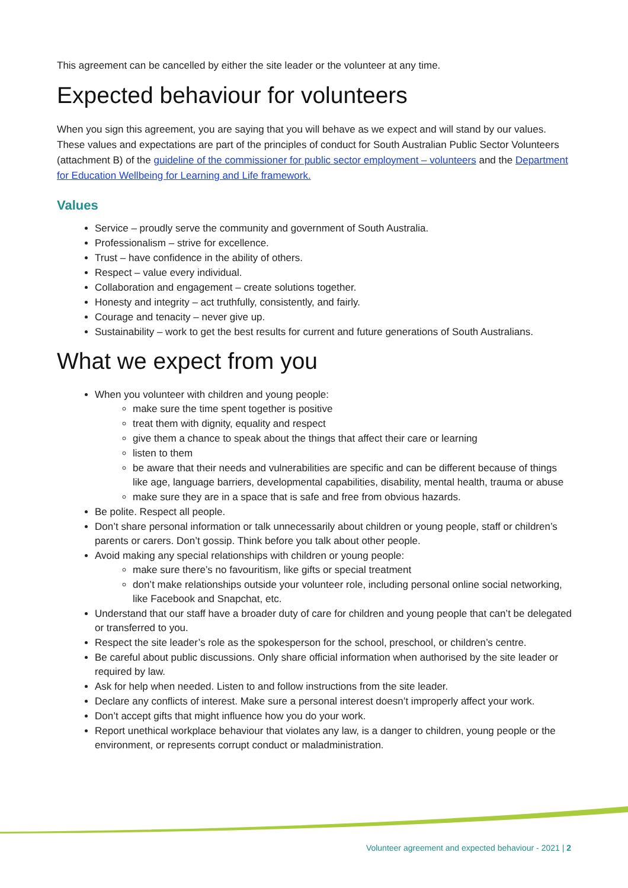This agreement can be cancelled by either the site leader or the volunteer at any time.
Expected behaviour for volunteers
When you sign this agreement, you are saying that you will behave as we expect and will stand by our values. These values and expectations are part of the principles of conduct for South Australian Public Sector Volunteers (attachment B) of the guideline of the commissioner for public sector employment – volunteers and the Department for Education Wellbeing for Learning and Life framework.
Values
Service – proudly serve the community and government of South Australia.
Professionalism – strive for excellence.
Trust – have confidence in the ability of others.
Respect – value every individual.
Collaboration and engagement – create solutions together.
Honesty and integrity – act truthfully, consistently, and fairly.
Courage and tenacity – never give up.
Sustainability – work to get the best results for current and future generations of South Australians.
What we expect from you
When you volunteer with children and young people:
make sure the time spent together is positive
treat them with dignity, equality and respect
give them a chance to speak about the things that affect their care or learning
listen to them
be aware that their needs and vulnerabilities are specific and can be different because of things like age, language barriers, developmental capabilities, disability, mental health, trauma or abuse
make sure they are in a space that is safe and free from obvious hazards.
Be polite. Respect all people.
Don’t share personal information or talk unnecessarily about children or young people, staff or children’s parents or carers. Don’t gossip. Think before you talk about other people.
Avoid making any special relationships with children or young people:
make sure there’s no favouritism, like gifts or special treatment
don’t make relationships outside your volunteer role, including personal online social networking, like Facebook and Snapchat, etc.
Understand that our staff have a broader duty of care for children and young people that can’t be delegated or transferred to you.
Respect the site leader’s role as the spokesperson for the school, preschool, or children’s centre.
Be careful about public discussions. Only share official information when authorised by the site leader or required by law.
Ask for help when needed. Listen to and follow instructions from the site leader.
Declare any conflicts of interest. Make sure a personal interest doesn’t improperly affect your work.
Don’t accept gifts that might influence how you do your work.
Report unethical workplace behaviour that violates any law, is a danger to children, young people or the environment, or represents corrupt conduct or maladministration.
Volunteer agreement and expected behaviour - 2021 | 2